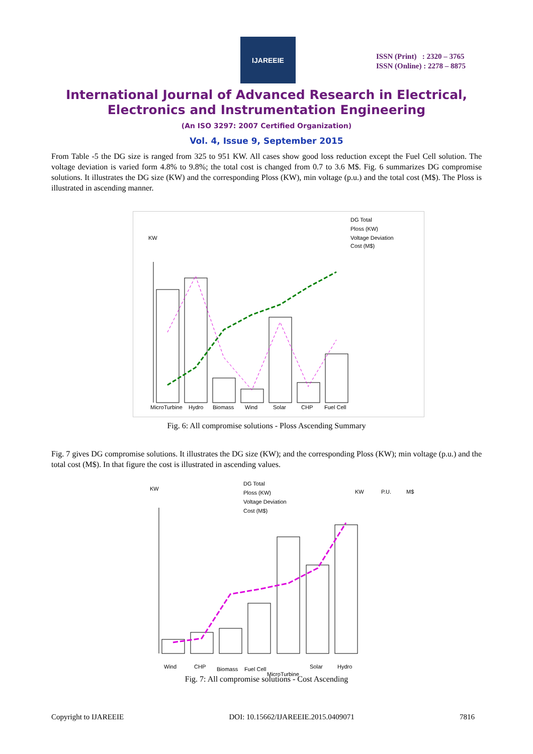IJAREEIE
ISSN (Print) : 2320 – 3765
ISSN (Online) : 2278 – 8875
International Journal of Advanced Research in Electrical,
Electronics and Instrumentation Engineering
(An ISO 3297: 2007 Certified Organization)
Vol. 4, Issue 9, September 2015
From Table -5 the DG size is ranged from 325 to 951 KW. All cases show good loss reduction except the Fuel Cell solution. The voltage deviation is varied form 4.8% to 9.8%; the total cost is changed from 0.7 to 3.6 M$. Fig. 6 summarizes DG compromise solutions. It illustrates the DG size (KW) and the corresponding Ploss (KW), min voltage (p.u.) and the total cost (M$). The Ploss is illustrated in ascending manner.
KW
DG Total
Ploss (KW)
Voltage Deviation
Cost (M$)
MicroTurbine
Hydro
Biomass
Wind
Solar
CHP
Fuel Cell
Fig. 6: All compromise solutions - Ploss Ascending Summary
Fig. 7 gives DG compromise solutions. It illustrates the DG size (KW); and the corresponding Ploss (KW); min voltage (p.u.) and the total cost (M$). In that figure the cost is illustrated in ascending values.
KW
DG Total
Ploss (KW)
Voltage Deviation
Cost (M$)
KW
P.U.
M$
Wind
CHP
Biomass
Fuel Cell
MicroTurbine
Solar
Hydro
Fig. 7: All compromise solutions - Cost Ascending
Copyright to IJAREEIE DOI: 10.15662/IJAREEIE.2015.0409071 7816